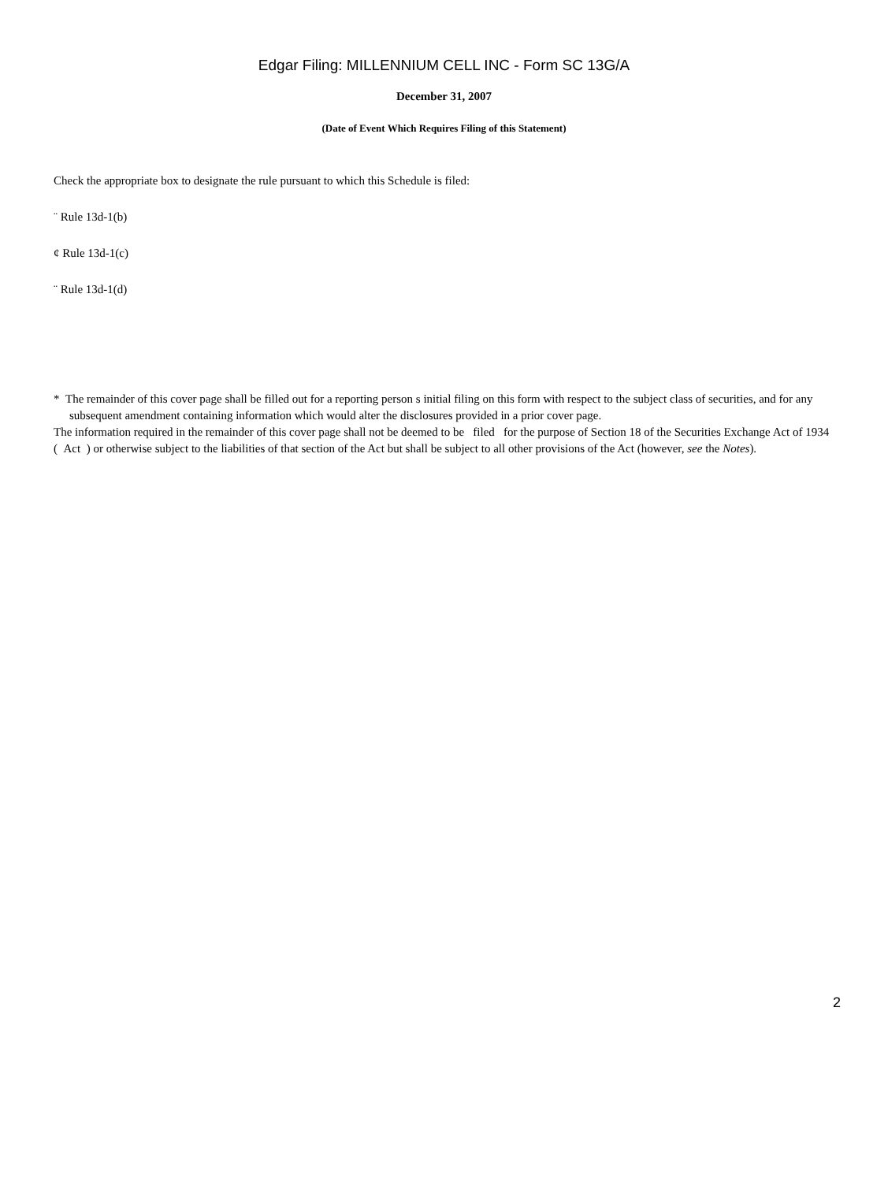Edgar Filing: MILLENNIUM CELL INC - Form SC 13G/A
December 31, 2007
(Date of Event Which Requires Filing of this Statement)
Check the appropriate box to designate the rule pursuant to which this Schedule is filed:
¨ Rule 13d-1(b)
¢ Rule 13d-1(c)
¨ Rule 13d-1(d)
* The remainder of this cover page shall be filled out for a reporting person s initial filing on this form with respect to the subject class of securities, and for any subsequent amendment containing information which would alter the disclosures provided in a prior cover page.
The information required in the remainder of this cover page shall not be deemed to be filed for the purpose of Section 18 of the Securities Exchange Act of 1934 ( Act ) or otherwise subject to the liabilities of that section of the Act but shall be subject to all other provisions of the Act (however, see the Notes).
2